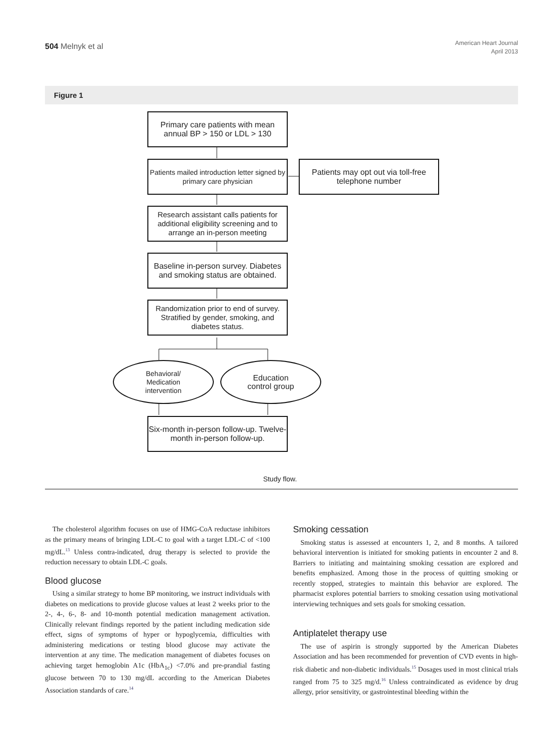504 Melnyk et al
American Heart Journal
April 2013
Figure 1
Primary care patients with mean annual BP > 150 or LDL > 130
Patients mailed introduction letter signed by primary care physician
Patients may opt out via toll-free telephone number
Research assistant calls patients for additional eligibility screening and to arrange an in-person meeting
Baseline in-person survey. Diabetes and smoking status are obtained.
Randomization prior to end of survey. Stratified by gender, smoking, and diabetes status.
Behavioral/
Medication
intervention
Education
control group
Six-month in-person follow-up. Twelve-month in-person follow-up.
Study flow.
The cholesterol algorithm focuses on use of HMG-CoA reductase inhibitors as the primary means of bringing LDL-C to goal with a target LDL-C of <100 mg/dL.<sup>13</sup> Unless contra-indicated, drug therapy is selected to provide the reduction necessary to obtain LDL-C goals.
Blood glucose
Using a similar strategy to home BP monitoring, we instruct individuals with diabetes on medications to provide glucose values at least 2 weeks prior to the 2-, 4-, 6-, 8- and 10-month potential medication management activation. Clinically relevant findings reported by the patient including medication side effect, signs of symptoms of hyper or hypoglycemia, difficulties with administering medications or testing blood glucose may activate the intervention at any time. The medication management of diabetes focuses on achieving target hemoglobin A1c (HbA<sub>1c</sub>) <7.0% and pre-prandial fasting glucose between 70 to 130 mg/dL according to the American Diabetes Association standards of care.<sup>14</sup>
Smoking cessation
Smoking status is assessed at encounters 1, 2, and 8 months. A tailored behavioral intervention is initiated for smoking patients in encounter 2 and 8. Barriers to initiating and maintaining smoking cessation are explored and benefits emphasized. Among those in the process of quitting smoking or recently stopped, strategies to maintain this behavior are explored. The pharmacist explores potential barriers to smoking cessation using motivational interviewing techniques and sets goals for smoking cessation.
Antiplatelet therapy use
The use of aspirin is strongly supported by the American Diabetes Association and has been recommended for prevention of CVD events in high-risk diabetic and non-diabetic individuals.<sup>15</sup> Dosages used in most clinical trials ranged from 75 to 325 mg/d.<sup>16</sup> Unless contraindicated as evidence by drug allergy, prior sensitivity, or gastrointestinal bleeding within the